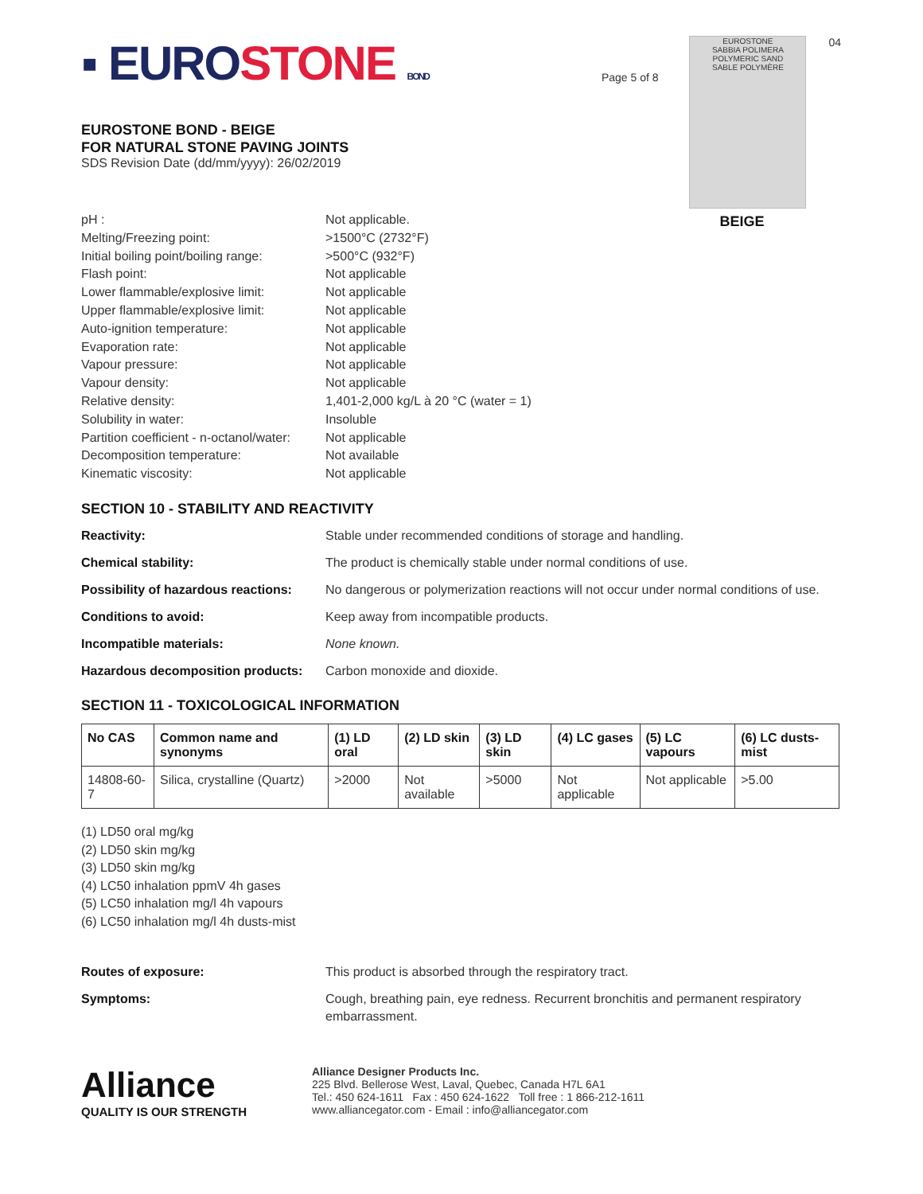▪ EUROSTONE BOND
EUROSTONE BOND - BEIGE
FOR NATURAL STONE PAVING JOINTS
SDS Revision Date (dd/mm/yyyy): 26/02/2019
Page 5 of 8
EUROSTONE
SABBIA POLIMERA
POLYMERIC SAND
SABLE POLYMÈRE
BEIGE
04
pH : Not applicable.
Melting/Freezing point: >1500°C (2732°F)
Initial boiling point/boiling range: >500°C (932°F)
Flash point: Not applicable
Lower flammable/explosive limit: Not applicable
Upper flammable/explosive limit: Not applicable
Auto-ignition temperature: Not applicable
Evaporation rate: Not applicable
Vapour pressure: Not applicable
Vapour density: Not applicable
Relative density: 1,401-2,000 kg/L à 20 °C (water = 1)
Solubility in water: Insoluble
Partition coefficient - n-octanol/water: Not applicable
Decomposition temperature: Not available
Kinematic viscosity: Not applicable
SECTION 10 - STABILITY AND REACTIVITY
Reactivity: Stable under recommended conditions of storage and handling.
Chemical stability: The product is chemically stable under normal conditions of use.
Possibility of hazardous reactions: No dangerous or polymerization reactions will not occur under normal conditions of use.
Conditions to avoid: Keep away from incompatible products.
Incompatible materials: None known.
Hazardous decomposition products: Carbon monoxide and dioxide.
SECTION 11 - TOXICOLOGICAL INFORMATION
| No CAS | Common name and synonyms | (1) LD oral | (2) LD skin | (3) LD skin | (4) LC gases | (5) LC vapours | (6) LC dusts-mist |
| --- | --- | --- | --- | --- | --- | --- | --- |
| 14808-60-7 | Silica, crystalline (Quartz) | >2000 | Not available | >5000 | Not applicable | Not applicable | >5.00 |
(1) LD50 oral mg/kg
(2) LD50 skin mg/kg
(3) LD50 skin mg/kg
(4) LC50 inhalation ppmV 4h gases
(5) LC50 inhalation mg/l 4h vapours
(6) LC50 inhalation mg/l 4h dusts-mist
Routes of exposure: This product is absorbed through the respiratory tract.
Symptoms: Cough, breathing pain, eye redness. Recurrent bronchitis and permanent respiratory embarrassment.
Alliance
QUALITY IS OUR STRENGTH
Alliance Designer Products Inc.
225 Blvd. Bellerose West, Laval, Quebec, Canada H7L 6A1
Tel.: 450 624-1611 Fax : 450 624-1622 Toll free : 1 866-212-1611
www.alliancegator.com - Email : info@alliancegator.com